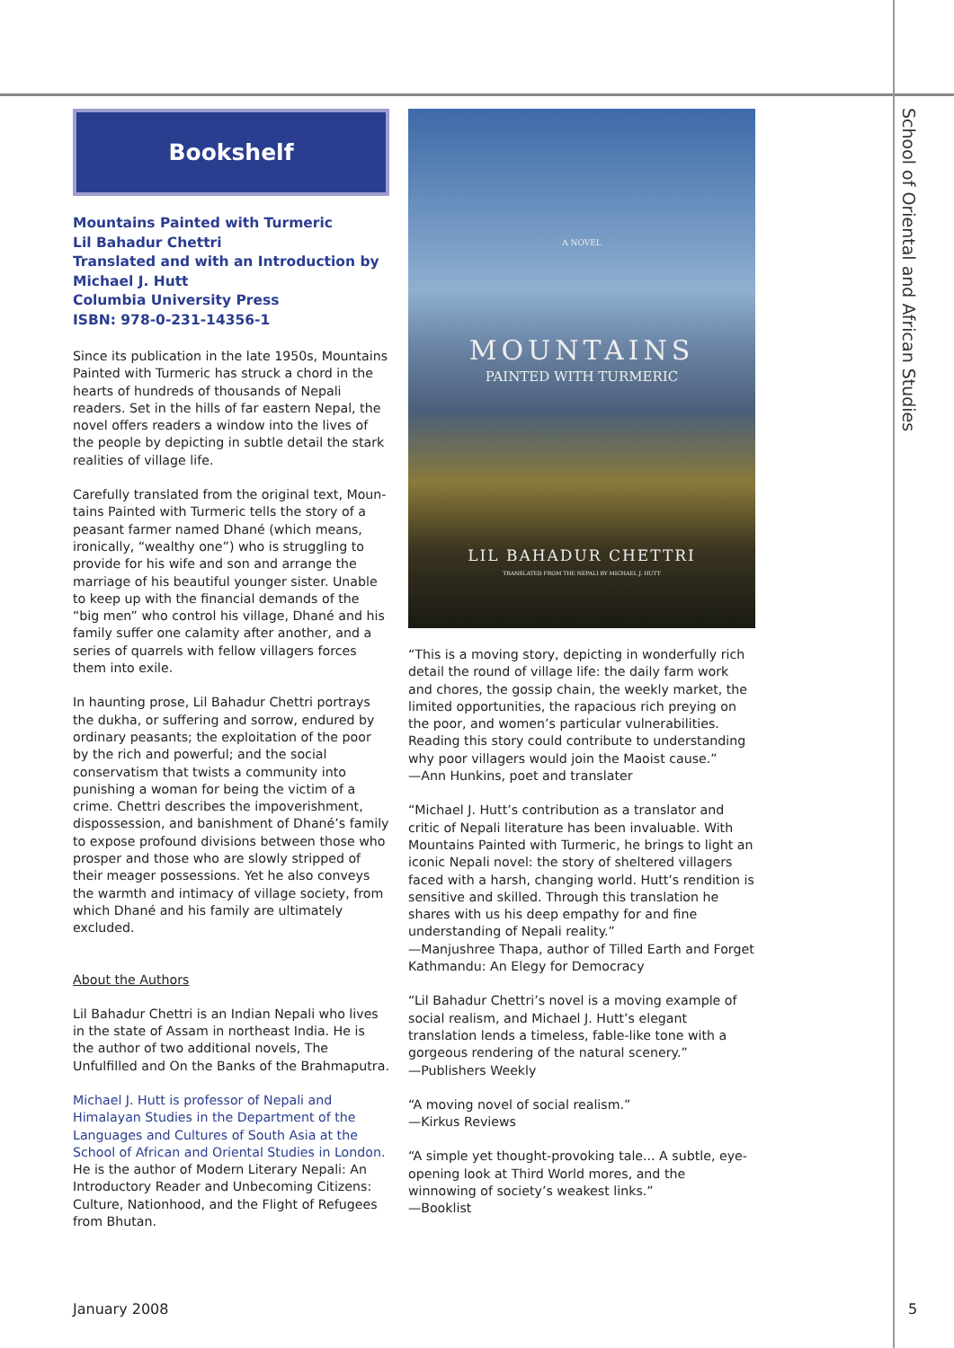School of Oriental and African Studies
Bookshelf
Mountains Painted with Turmeric
Lil Bahadur Chettri
Translated and with an Introduction by
Michael J. Hutt
Columbia University Press
ISBN: 978-0-231-14356-1
Since its publication in the late 1950s, Mountains Painted with Turmeric has struck a chord in the hearts of hundreds of thousands of Nepali readers. Set in the hills of far eastern Nepal, the novel offers readers a window into the lives of the people by depicting in subtle detail the stark realities of village life.
Carefully translated from the original text, Moun-tains Painted with Turmeric tells the story of a peasant farmer named Dhané (which means, ironically, “wealthy one”) who is struggling to provide for his wife and son and arrange the marriage of his beautiful younger sister. Unable to keep up with the financial demands of the “big men” who control his village, Dhané and his family suffer one calamity after another, and a series of quarrels with fellow villagers forces them into exile.
In haunting prose, Lil Bahadur Chettri portrays the dukha, or suffering and sorrow, endured by ordinary peasants; the exploitation of the poor by the rich and powerful; and the social conservatism that twists a community into punishing a woman for being the victim of a crime. Chettri describes the impoverishment, dispossession, and banishment of Dhané’s family to expose profound divisions between those who prosper and those who are slowly stripped of their meager possessions. Yet he also conveys the warmth and intimacy of village society, from which Dhané and his family are ultimately excluded.
About the Authors
Lil Bahadur Chettri is an Indian Nepali who lives in the state of Assam in northeast India. He is the author of two additional novels, The Unfulfilled and On the Banks of the Brahmaputra.
Michael J. Hutt is professor of Nepali and Himalayan Studies in the Department of the Languages and Cultures of South Asia at the School of African and Oriental Studies in London. He is the author of Modern Literary Nepali: An Introductory Reader and Unbecoming Citizens: Culture, Nationhood, and the Flight of Refugees from Bhutan.
A NOVEL
MOUNTAINS
PAINTED WITH TURMERIC
LIL BAHADUR CHETTRI
TRANSLATED FROM THE NEPALI BY MICHAEL J. HUTT
“This is a moving story, depicting in wonderfully rich detail the round of village life: the daily farm work and chores, the gossip chain, the weekly market, the limited opportunities, the rapacious rich preying on the poor, and women’s particular vulnerabilities. Reading this story could contribute to understanding why poor villagers would join the Maoist cause.”
—Ann Hunkins, poet and translater
“Michael J. Hutt’s contribution as a translator and critic of Nepali literature has been invaluable. With Mountains Painted with Turmeric, he brings to light an iconic Nepali novel: the story of sheltered villagers faced with a harsh, changing world. Hutt’s rendition is sensitive and skilled. Through this translation he shares with us his deep empathy for and fine understanding of Nepali reality.”
—Manjushree Thapa, author of Tilled Earth and Forget Kathmandu: An Elegy for Democracy
“Lil Bahadur Chettri’s novel is a moving example of social realism, and Michael J. Hutt’s elegant translation lends a timeless, fable-like tone with a gorgeous rendering of the natural scenery.”
—Publishers Weekly
“A moving novel of social realism.”
—Kirkus Reviews
“A simple yet thought-provoking tale... A subtle, eye-opening look at Third World mores, and the winnowing of society’s weakest links.”
—Booklist
January 2008 5